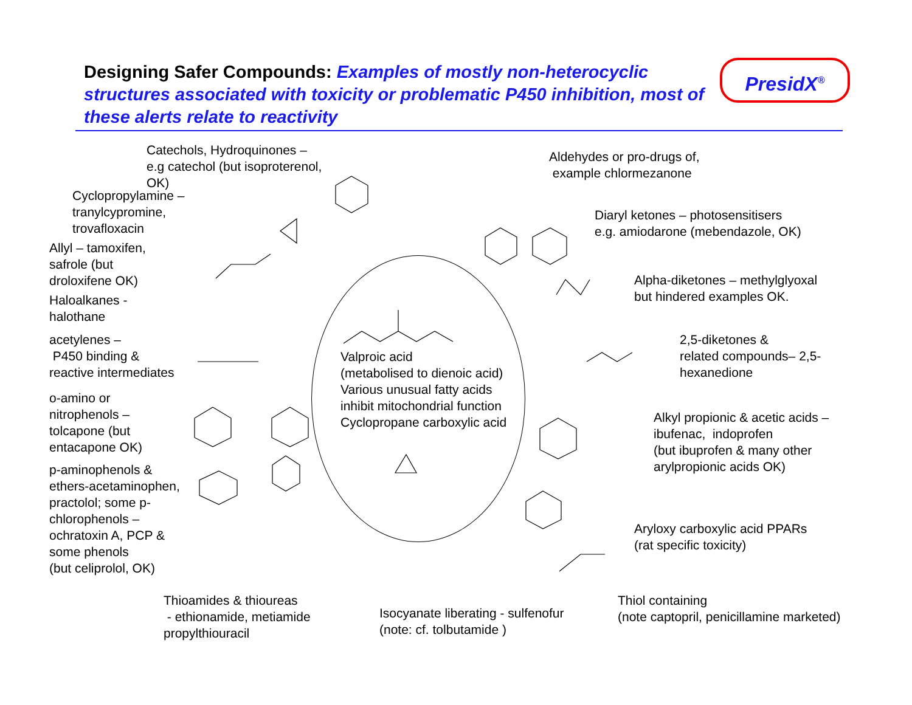Designing Safer Compounds: Examples of mostly non-heterocyclic structures associated with toxicity or problematic P450 inhibition, most of these alerts relate to reactivity
PresidX<sup>®</sup>
Catechols, Hydroquinones –
e.g catechol (but isoproterenol,
OK)
Cyclopropylamine –
tranylcypromine,
trovafloxacin
Allyl – tamoxifen,
safrole (but
droloxifene OK)
Haloalkanes -
halothane
acetylenes –
P450 binding &
reactive intermediates
o-amino or
nitrophenols –
tolcapone (but
entacapone OK)
p-aminophenols &
ethers-acetaminophen,
practolol; some p-
chlorophenols –
ochratoxin A, PCP &
some phenols
(but celiprolol, OK)
Aldehydes or pro-drugs of,
example chlormezanone
Diaryl ketones – photosensitisers
e.g. amiodarone (mebendazole, OK)
Alpha-diketones – methylglyoxal
but hindered examples OK.
2,5-diketones &
related compounds– 2,5-
hexanedione
Valproic acid
(metabolised to dienoic acid)
Various unusual fatty acids
inhibit mitochondrial function
Cyclopropane carboxylic acid
Alkyl propionic & acetic acids –
ibufenac, indoprofen
(but ibuprofen & many other
arylpropionic acids OK)
Aryloxy carboxylic acid PPARs
(rat specific toxicity)
Thioamides & thioureas
- ethionamide, metiamide
propylthiouracil
Isocyanate liberating - sulfenofur
(note: cf. tolbutamide )
Thiol containing
(note captopril, penicillamine marketed)